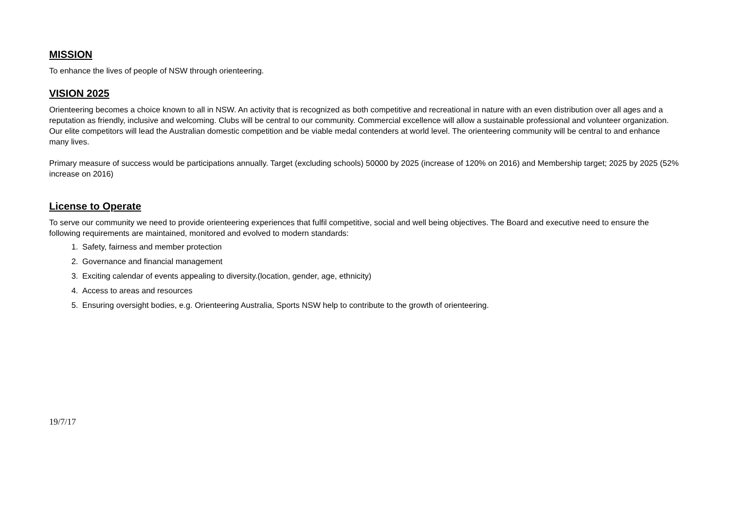MISSION
To enhance the lives of people of NSW through orienteering.
VISION 2025
Orienteering becomes a choice known to all in NSW. An activity that is recognized as both competitive and recreational in nature with an even distribution over all ages and a reputation as friendly, inclusive and welcoming. Clubs will be central to our community. Commercial excellence will allow a sustainable professional and volunteer organization. Our elite competitors will lead the Australian domestic competition and be viable medal contenders at world level. The orienteering community will be central to and enhance many lives.
Primary measure of success would be participations annually. Target (excluding schools) 50000 by 2025 (increase of 120% on 2016) and Membership target; 2025 by 2025 (52% increase on 2016)
License to Operate
To serve our community we need to provide orienteering experiences that fulfil competitive, social and well being objectives. The Board and executive need to ensure the following requirements are maintained, monitored and evolved to modern standards:
1. Safety, fairness and member protection
2. Governance and financial management
3. Exciting calendar of events appealing to diversity.(location, gender, age, ethnicity)
4. Access to areas and resources
5. Ensuring oversight bodies, e.g. Orienteering Australia, Sports NSW help to contribute to the growth of orienteering.
19/7/17